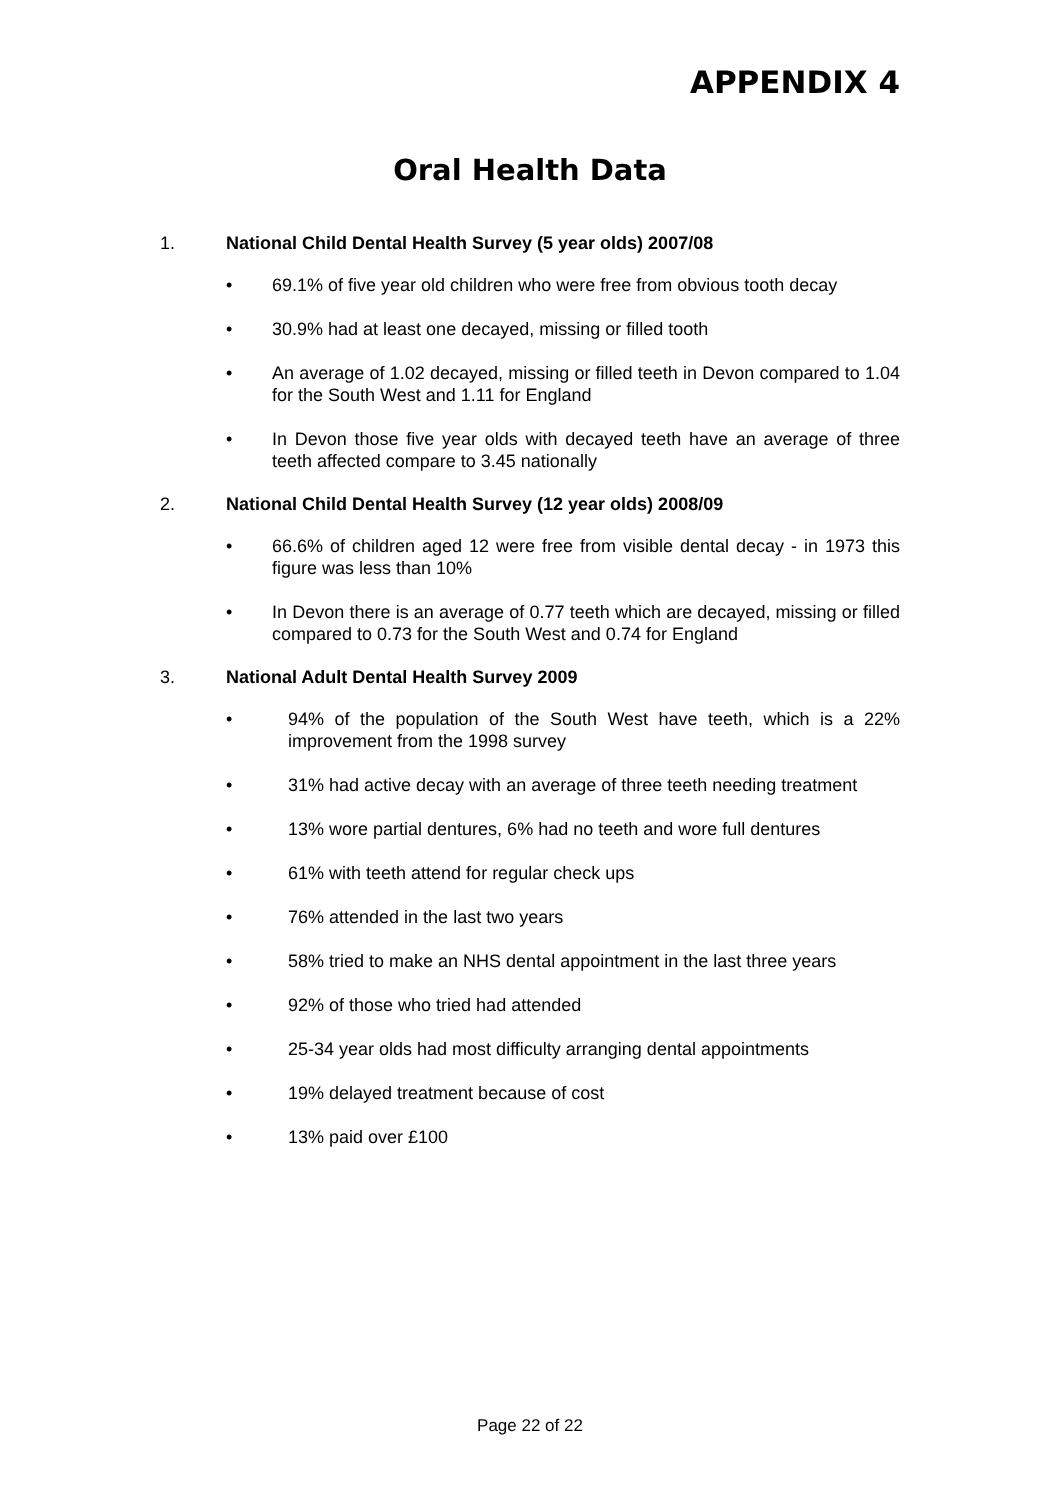APPENDIX 4
Oral Health Data
1. National Child Dental Health Survey (5 year olds) 2007/08
• 69.1% of five year old children who were free from obvious tooth decay
• 30.9% had at least one decayed, missing or filled tooth
• An average of 1.02 decayed, missing or filled teeth in Devon compared to 1.04 for the South West and 1.11 for England
• In Devon those five year olds with decayed teeth have an average of three teeth affected compare to 3.45 nationally
2. National Child Dental Health Survey (12 year olds) 2008/09
• 66.6% of children aged 12 were free from visible dental decay - in 1973 this figure was less than 10%
• In Devon there is an average of 0.77 teeth which are decayed, missing or filled compared to 0.73 for the South West and 0.74 for England
3. National Adult Dental Health Survey 2009
• 94% of the population of the South West have teeth, which is a 22% improvement from the 1998 survey
• 31% had active decay with an average of three teeth needing treatment
• 13% wore partial dentures, 6% had no teeth and wore full dentures
• 61% with teeth attend for regular check ups
• 76% attended in the last two years
• 58% tried to make an NHS dental appointment in the last three years
• 92% of those who tried had attended
• 25-34 year olds had most difficulty arranging dental appointments
• 19% delayed treatment because of cost
• 13% paid over £100
Page 22 of 22